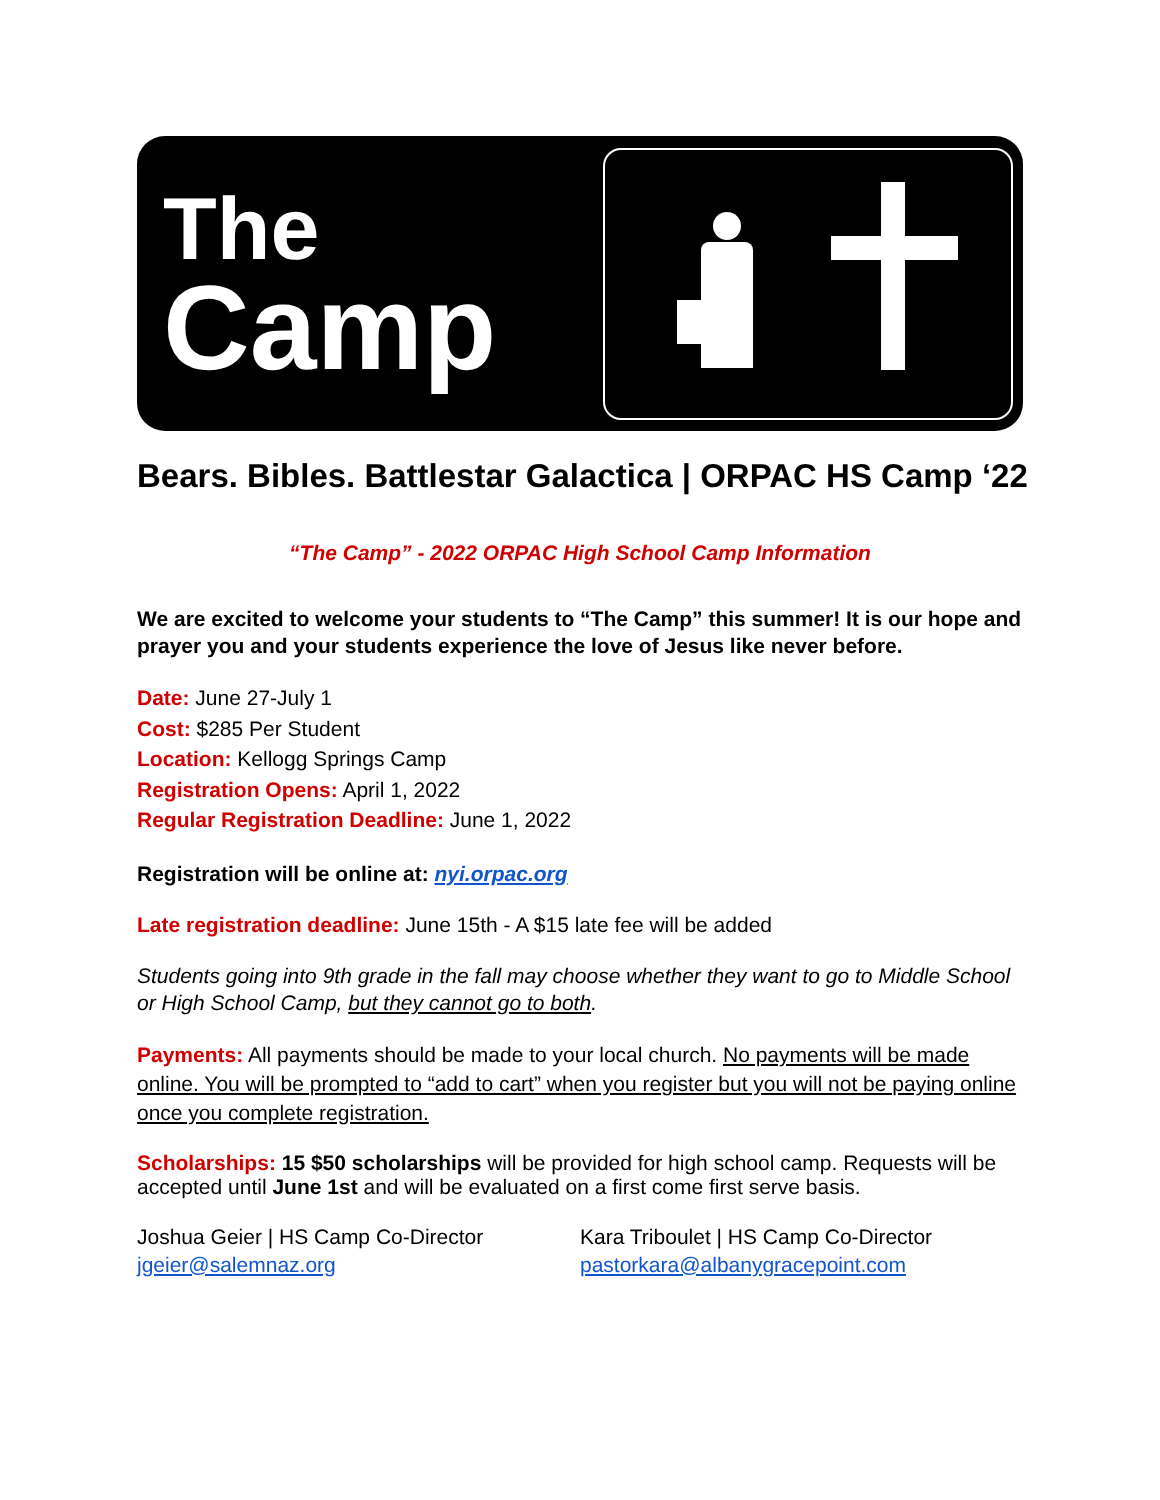The
Camp
Bears. Bibles. Battlestar Galactica | ORPAC HS Camp ‘22
“The Camp” - 2022 ORPAC High School Camp Information
We are excited to welcome your students to “The Camp” this summer! It is our hope and prayer you and your students experience the love of Jesus like never before.
Date: June 27-July 1
Cost: $285 Per Student
Location: Kellogg Springs Camp
Registration Opens: April 1, 2022
Regular Registration Deadline: June 1, 2022
Registration will be online at: nyi.orpac.org
Late registration deadline: June 15th - A $15 late fee will be added
Students going into 9th grade in the fall may choose whether they want to go to Middle School or High School Camp, but they cannot go to both.
Payments: All payments should be made to your local church. No payments will be made online. You will be prompted to “add to cart” when you register but you will not be paying online once you complete registration.
Scholarships: 15 $50 scholarships will be provided for high school camp. Requests will be accepted until June 1st and will be evaluated on a first come first serve basis.
Joshua Geier | HS Camp Co-Director
jgeier@salemnaz.org
Kara Triboulet | HS Camp Co-Director
pastorkara@albanygracepoint.com